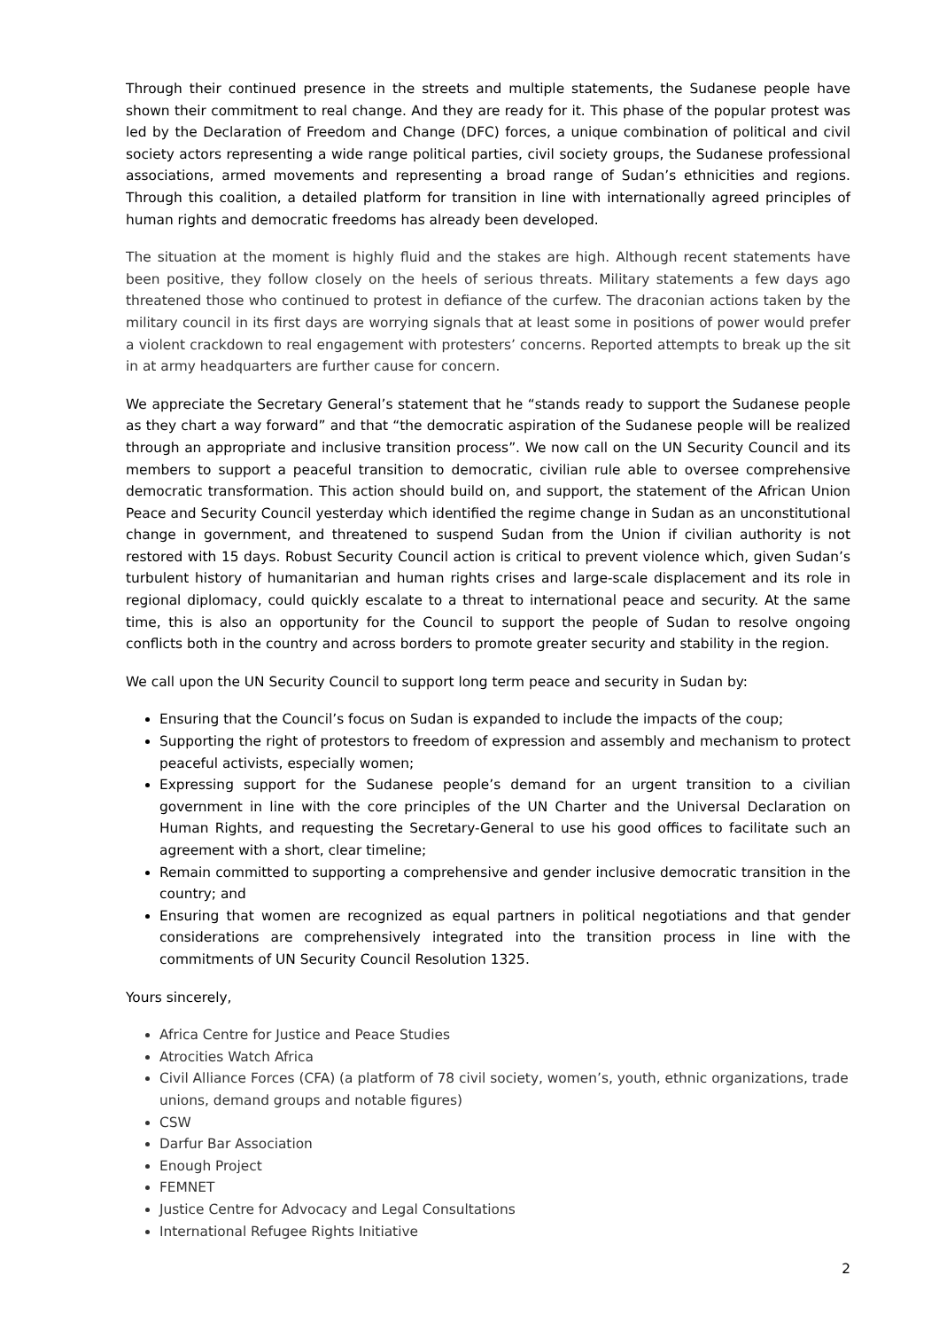Through their continued presence in the streets and multiple statements, the Sudanese people have shown their commitment to real change. And they are ready for it. This phase of the popular protest was led by the Declaration of Freedom and Change (DFC) forces, a unique combination of political and civil society actors representing a wide range political parties, civil society groups, the Sudanese professional associations, armed movements and representing a broad range of Sudan’s ethnicities and regions. Through this coalition, a detailed platform for transition in line with internationally agreed principles of human rights and democratic freedoms has already been developed.
The situation at the moment is highly fluid and the stakes are high. Although recent statements have been positive, they follow closely on the heels of serious threats. Military statements a few days ago threatened those who continued to protest in defiance of the curfew. The draconian actions taken by the military council in its first days are worrying signals that at least some in positions of power would prefer a violent crackdown to real engagement with protesters’ concerns. Reported attempts to break up the sit in at army headquarters are further cause for concern.
We appreciate the Secretary General’s statement that he “stands ready to support the Sudanese people as they chart a way forward” and that “the democratic aspiration of the Sudanese people will be realized through an appropriate and inclusive transition process”. We now call on the UN Security Council and its members to support a peaceful transition to democratic, civilian rule able to oversee comprehensive democratic transformation. This action should build on, and support, the statement of the African Union Peace and Security Council yesterday which identified the regime change in Sudan as an unconstitutional change in government, and threatened to suspend Sudan from the Union if civilian authority is not restored with 15 days. Robust Security Council action is critical to prevent violence which, given Sudan’s turbulent history of humanitarian and human rights crises and large-scale displacement and its role in regional diplomacy, could quickly escalate to a threat to international peace and security. At the same time, this is also an opportunity for the Council to support the people of Sudan to resolve ongoing conflicts both in the country and across borders to promote greater security and stability in the region.
We call upon the UN Security Council to support long term peace and security in Sudan by:
Ensuring that the Council’s focus on Sudan is expanded to include the impacts of the coup;
Supporting the right of protestors to freedom of expression and assembly and mechanism to protect peaceful activists, especially women;
Expressing support for the Sudanese people’s demand for an urgent transition to a civilian government in line with the core principles of the UN Charter and the Universal Declaration on Human Rights, and requesting the Secretary-General to use his good offices to facilitate such an agreement with a short, clear timeline;
Remain committed to supporting a comprehensive and gender inclusive democratic transition in the country; and
Ensuring that women are recognized as equal partners in political negotiations and that gender considerations are comprehensively integrated into the transition process in line with the commitments of UN Security Council Resolution 1325.
Yours sincerely,
Africa Centre for Justice and Peace Studies
Atrocities Watch Africa
Civil Alliance Forces (CFA) (a platform of 78 civil society, women’s, youth, ethnic organizations, trade unions, demand groups and notable figures)
CSW
Darfur Bar Association
Enough Project
FEMNET
Justice Centre for Advocacy and Legal Consultations
International Refugee Rights Initiative
2